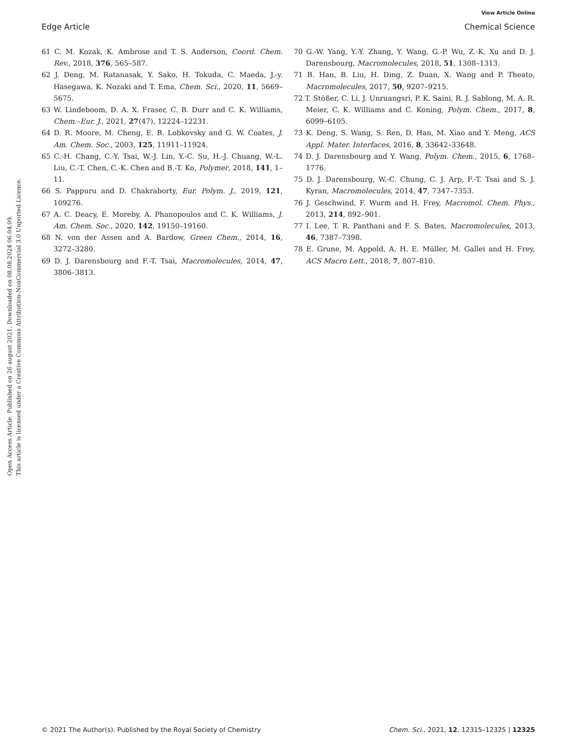View Article Online
Edge Article Chemical Science
Open Access Article. Published on 26 august 2021. Downloaded on 08.08.2024 06.04.09.
This article is licensed under a Creative Commons Attribution-NonCommercial 3.0 Unported Licence.
61 C. M. Kozak, K. Ambrose and T. S. Anderson, Coord. Chem. Rev., 2018, 376, 565–587.
62 J. Deng, M. Ratanasak, Y. Sako, H. Tokuda, C. Maeda, J.-y. Hasegawa, K. Nozaki and T. Ema, Chem. Sci., 2020, 11, 5669–5675.
63 W. Lindeboom, D. A. X. Fraser, C. B. Durr and C. K. Williams, Chem.–Eur. J., 2021, 27(47), 12224–12231.
64 D. R. Moore, M. Cheng, E. B. Lobkovsky and G. W. Coates, J. Am. Chem. Soc., 2003, 125, 11911–11924.
65 C.-H. Chang, C.-Y. Tsai, W.-J. Lin, Y.-C. Su, H.-J. Chuang, W.-L. Liu, C.-T. Chen, C.-K. Chen and B.-T. Ko, Polymer, 2018, 141, 1–11.
66 S. Pappuru and D. Chakraborty, Eur. Polym. J., 2019, 121, 109276.
67 A. C. Deacy, E. Moreby, A. Phanopoulos and C. K. Williams, J. Am. Chem. Soc., 2020, 142, 19150–19160.
68 N. von der Assen and A. Bardow, Green Chem., 2014, 16, 3272–3280.
69 D. J. Darensbourg and F.-T. Tsai, Macromolecules, 2014, 47, 3806–3813.
70 G.-W. Yang, Y.-Y. Zhang, Y. Wang, G.-P. Wu, Z.-K. Xu and D. J. Darensbourg, Macromolecules, 2018, 51, 1308–1313.
71 B. Han, B. Liu, H. Ding, Z. Duan, X. Wang and P. Theato, Macromolecules, 2017, 50, 9207–9215.
72 T. Stößer, C. Li, J. Unruangsri, P. K. Saini, R. J. Sablong, M. A. R. Meier, C. K. Williams and C. Koning, Polym. Chem., 2017, 8, 6099–6105.
73 K. Deng, S. Wang, S. Ren, D. Han, M. Xiao and Y. Meng, ACS Appl. Mater. Interfaces, 2016, 8, 33642–33648.
74 D. J. Darensbourg and Y. Wang, Polym. Chem., 2015, 6, 1768–1776.
75 D. J. Darensbourg, W.-C. Chung, C. J. Arp, F.-T. Tsai and S. J. Kyran, Macromolecules, 2014, 47, 7347–7353.
76 J. Geschwind, F. Wurm and H. Frey, Macromol. Chem. Phys., 2013, 214, 892–901.
77 I. Lee, T. R. Panthani and F. S. Bates, Macromolecules, 2013, 46, 7387–7398.
78 E. Grune, M. Appold, A. H. E. Müller, M. Gallei and H. Frey, ACS Macro Lett., 2018, 7, 807–810.
© 2021 The Author(s). Published by the Royal Society of Chemistry Chem. Sci., 2021, 12, 12315–12325 | 12325